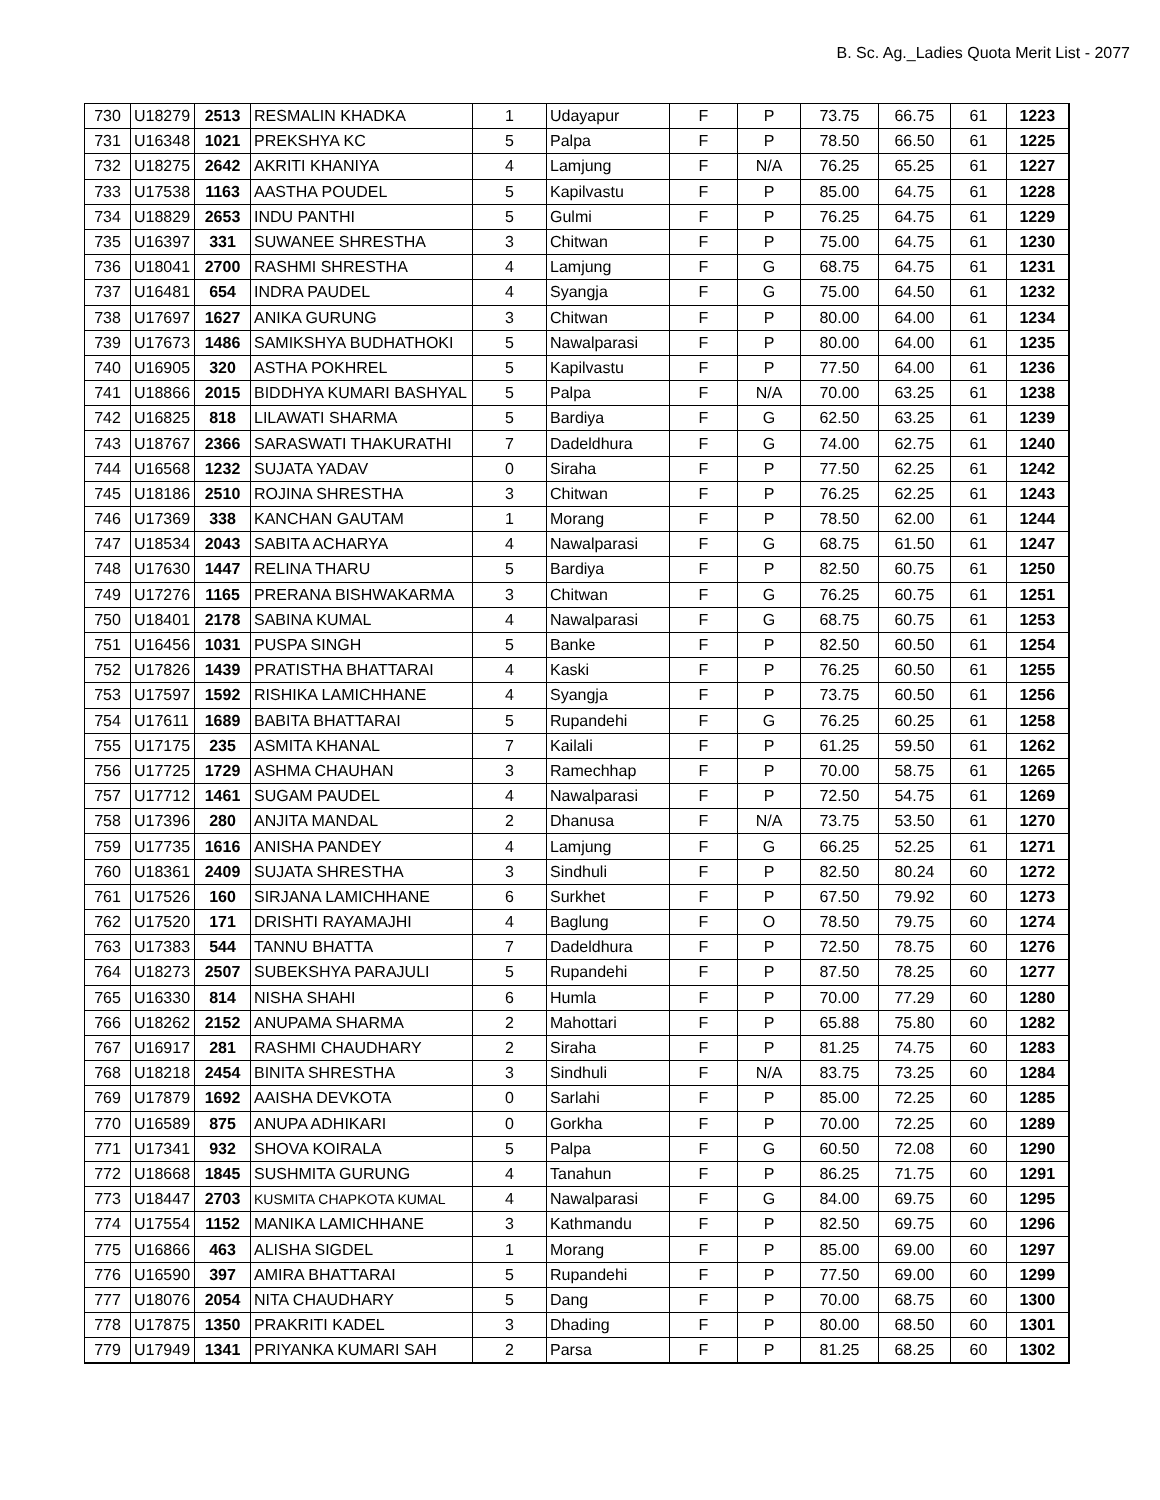B. Sc. Ag._Ladies Quota Merit List - 2077
| 730 | U18279 | 2513 | RESMALIN KHADKA | 1 | Udayapur | F | P | 73.75 | 66.75 | 61 | 1223 |
| 731 | U16348 | 1021 | PREKSHYA KC | 5 | Palpa | F | P | 78.50 | 66.50 | 61 | 1225 |
| 732 | U18275 | 2642 | AKRITI KHANIYA | 4 | Lamjung | F | N/A | 76.25 | 65.25 | 61 | 1227 |
| 733 | U17538 | 1163 | AASTHA POUDEL | 5 | Kapilvastu | F | P | 85.00 | 64.75 | 61 | 1228 |
| 734 | U18829 | 2653 | INDU PANTHI | 5 | Gulmi | F | P | 76.25 | 64.75 | 61 | 1229 |
| 735 | U16397 | 331 | SUWANEE SHRESTHA | 3 | Chitwan | F | P | 75.00 | 64.75 | 61 | 1230 |
| 736 | U18041 | 2700 | RASHMI SHRESTHA | 4 | Lamjung | F | G | 68.75 | 64.75 | 61 | 1231 |
| 737 | U16481 | 654 | INDRA PAUDEL | 4 | Syangja | F | G | 75.00 | 64.50 | 61 | 1232 |
| 738 | U17697 | 1627 | ANIKA GURUNG | 3 | Chitwan | F | P | 80.00 | 64.00 | 61 | 1234 |
| 739 | U17673 | 1486 | SAMIKSHYA BUDHATHOKI | 5 | Nawalparasi | F | P | 80.00 | 64.00 | 61 | 1235 |
| 740 | U16905 | 320 | ASTHA POKHREL | 5 | Kapilvastu | F | P | 77.50 | 64.00 | 61 | 1236 |
| 741 | U18866 | 2015 | BIDDHYA KUMARI BASHYAL | 5 | Palpa | F | N/A | 70.00 | 63.25 | 61 | 1238 |
| 742 | U16825 | 818 | LILAWATI SHARMA | 5 | Bardiya | F | G | 62.50 | 63.25 | 61 | 1239 |
| 743 | U18767 | 2366 | SARASWATI THAKURATHI | 7 | Dadeldhura | F | G | 74.00 | 62.75 | 61 | 1240 |
| 744 | U16568 | 1232 | SUJATA YADAV | 0 | Siraha | F | P | 77.50 | 62.25 | 61 | 1242 |
| 745 | U18186 | 2510 | ROJINA SHRESTHA | 3 | Chitwan | F | P | 76.25 | 62.25 | 61 | 1243 |
| 746 | U17369 | 338 | KANCHAN GAUTAM | 1 | Morang | F | P | 78.50 | 62.00 | 61 | 1244 |
| 747 | U18534 | 2043 | SABITA ACHARYA | 4 | Nawalparasi | F | G | 68.75 | 61.50 | 61 | 1247 |
| 748 | U17630 | 1447 | RELINA THARU | 5 | Bardiya | F | P | 82.50 | 60.75 | 61 | 1250 |
| 749 | U17276 | 1165 | PRERANA BISHWAKARMA | 3 | Chitwan | F | G | 76.25 | 60.75 | 61 | 1251 |
| 750 | U18401 | 2178 | SABINA KUMAL | 4 | Nawalparasi | F | G | 68.75 | 60.75 | 61 | 1253 |
| 751 | U16456 | 1031 | PUSPA SINGH | 5 | Banke | F | P | 82.50 | 60.50 | 61 | 1254 |
| 752 | U17826 | 1439 | PRATISTHA BHATTARAI | 4 | Kaski | F | P | 76.25 | 60.50 | 61 | 1255 |
| 753 | U17597 | 1592 | RISHIKA LAMICHHANE | 4 | Syangja | F | P | 73.75 | 60.50 | 61 | 1256 |
| 754 | U17611 | 1689 | BABITA BHATTARAI | 5 | Rupandehi | F | G | 76.25 | 60.25 | 61 | 1258 |
| 755 | U17175 | 235 | ASMITA KHANAL | 7 | Kailali | F | P | 61.25 | 59.50 | 61 | 1262 |
| 756 | U17725 | 1729 | ASHMA CHAUHAN | 3 | Ramechhap | F | P | 70.00 | 58.75 | 61 | 1265 |
| 757 | U17712 | 1461 | SUGAM PAUDEL | 4 | Nawalparasi | F | P | 72.50 | 54.75 | 61 | 1269 |
| 758 | U17396 | 280 | ANJITA MANDAL | 2 | Dhanusa | F | N/A | 73.75 | 53.50 | 61 | 1270 |
| 759 | U17735 | 1616 | ANISHA PANDEY | 4 | Lamjung | F | G | 66.25 | 52.25 | 61 | 1271 |
| 760 | U18361 | 2409 | SUJATA SHRESTHA | 3 | Sindhuli | F | P | 82.50 | 80.24 | 60 | 1272 |
| 761 | U17526 | 160 | SIRJANA LAMICHHANE | 6 | Surkhet | F | P | 67.50 | 79.92 | 60 | 1273 |
| 762 | U17520 | 171 | DRISHTI RAYAMAJHI | 4 | Baglung | F | O | 78.50 | 79.75 | 60 | 1274 |
| 763 | U17383 | 544 | TANNU BHATTA | 7 | Dadeldhura | F | P | 72.50 | 78.75 | 60 | 1276 |
| 764 | U18273 | 2507 | SUBEKSHYA PARAJULI | 5 | Rupandehi | F | P | 87.50 | 78.25 | 60 | 1277 |
| 765 | U16330 | 814 | NISHA SHAHI | 6 | Humla | F | P | 70.00 | 77.29 | 60 | 1280 |
| 766 | U18262 | 2152 | ANUPAMA SHARMA | 2 | Mahottari | F | P | 65.88 | 75.80 | 60 | 1282 |
| 767 | U16917 | 281 | RASHMI CHAUDHARY | 2 | Siraha | F | P | 81.25 | 74.75 | 60 | 1283 |
| 768 | U18218 | 2454 | BINITA SHRESTHA | 3 | Sindhuli | F | N/A | 83.75 | 73.25 | 60 | 1284 |
| 769 | U17879 | 1692 | AAISHA DEVKOTA | 0 | Sarlahi | F | P | 85.00 | 72.25 | 60 | 1285 |
| 770 | U16589 | 875 | ANUPA ADHIKARI | 0 | Gorkha | F | P | 70.00 | 72.25 | 60 | 1289 |
| 771 | U17341 | 932 | SHOVA KOIRALA | 5 | Palpa | F | G | 60.50 | 72.08 | 60 | 1290 |
| 772 | U18668 | 1845 | SUSHMITA GURUNG | 4 | Tanahun | F | P | 86.25 | 71.75 | 60 | 1291 |
| 773 | U18447 | 2703 | KUSMITA CHAPKOTA KUMAL | 4 | Nawalparasi | F | G | 84.00 | 69.75 | 60 | 1295 |
| 774 | U17554 | 1152 | MANIKA LAMICHHANE | 3 | Kathmandu | F | P | 82.50 | 69.75 | 60 | 1296 |
| 775 | U16866 | 463 | ALISHA SIGDEL | 1 | Morang | F | P | 85.00 | 69.00 | 60 | 1297 |
| 776 | U16590 | 397 | AMIRA BHATTARAI | 5 | Rupandehi | F | P | 77.50 | 69.00 | 60 | 1299 |
| 777 | U18076 | 2054 | NITA CHAUDHARY | 5 | Dang | F | P | 70.00 | 68.75 | 60 | 1300 |
| 778 | U17875 | 1350 | PRAKRITI KADEL | 3 | Dhading | F | P | 80.00 | 68.50 | 60 | 1301 |
| 779 | U17949 | 1341 | PRIYANKA KUMARI SAH | 2 | Parsa | F | P | 81.25 | 68.25 | 60 | 1302 |
​